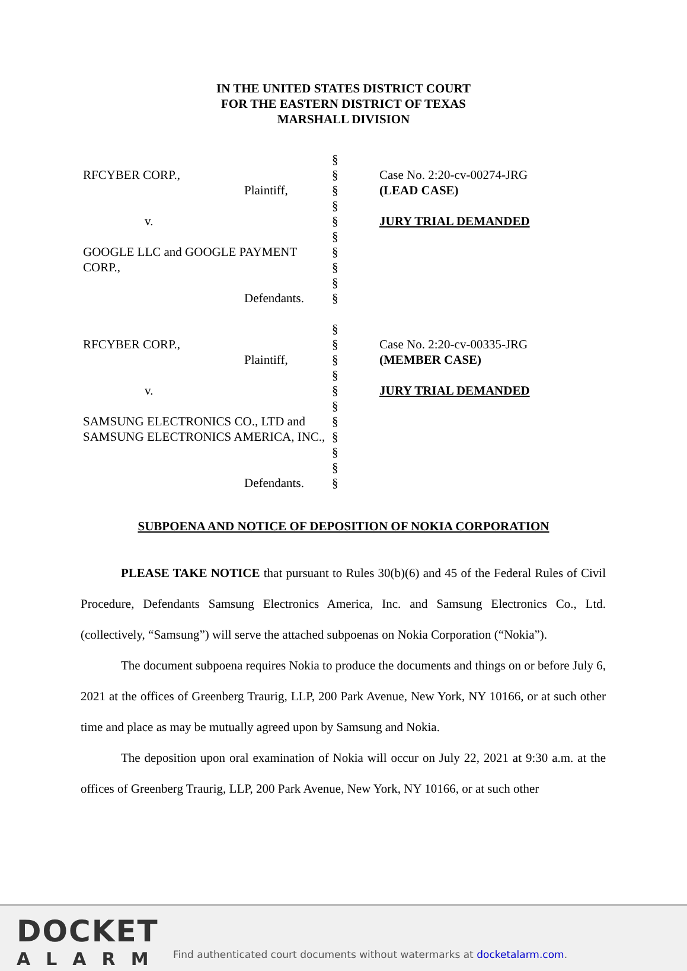IN THE UNITED STATES DISTRICT COURT
FOR THE EASTERN DISTRICT OF TEXAS
MARSHALL DIVISION
| | § | |
| RFCYBER CORP., | § | Case No. 2:20-cv-00274-JRG |
| Plaintiff, | § | (LEAD CASE) |
| | § | |
| v. | § | JURY TRIAL DEMANDED |
| | § | |
| GOOGLE LLC and GOOGLE PAYMENT CORP., | § | |
| | § | |
| | § | |
| Defendants. | § | |
| | § | |
| RFCYBER CORP., | § | Case No. 2:20-cv-00335-JRG |
| Plaintiff, | § | (MEMBER CASE) |
| | § | |
| v. | § | JURY TRIAL DEMANDED |
| | § | |
| SAMSUNG ELECTRONICS CO., LTD and SAMSUNG ELECTRONICS AMERICA, INC., | § | |
| | § | |
| | § | |
| | § | |
| Defendants. | § | |
SUBPOENA AND NOTICE OF DEPOSITION OF NOKIA CORPORATION
PLEASE TAKE NOTICE that pursuant to Rules 30(b)(6) and 45 of the Federal Rules of Civil Procedure, Defendants Samsung Electronics America, Inc. and Samsung Electronics Co., Ltd. (collectively, “Samsung”) will serve the attached subpoenas on Nokia Corporation (“Nokia”).
The document subpoena requires Nokia to produce the documents and things on or before July 6, 2021 at the offices of Greenberg Traurig, LLP, 200 Park Avenue, New York, NY 10166, or at such other time and place as may be mutually agreed upon by Samsung and Nokia.
The deposition upon oral examination of Nokia will occur on July 22, 2021 at 9:30 a.m. at the offices of Greenberg Traurig, LLP, 200 Park Avenue, New York, NY 10166, or at such other
DOCKET
ALARM
Find authenticated court documents without watermarks at docketalarm.com.